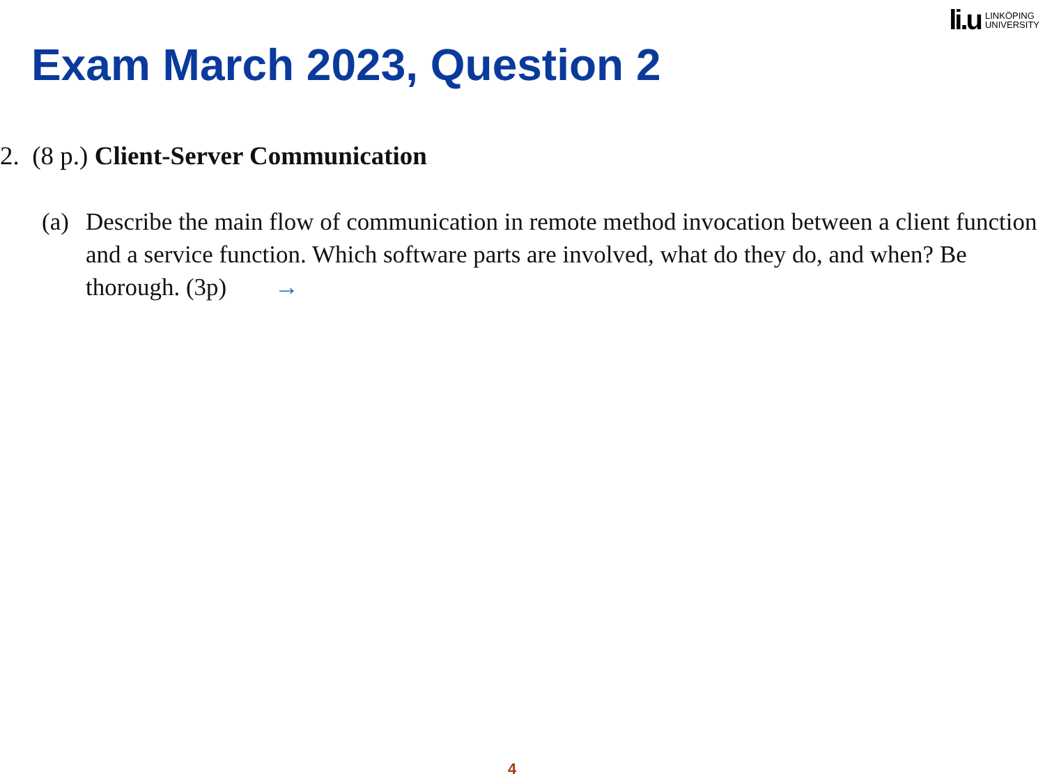li.u LINKÖPING
UNIVERSITY
Exam March 2023, Question 2
2. (8 p.) Client-Server Communication
(a) Describe the main flow of communication in remote method invocation between a client function and a service function. Which software parts are involved, what do they do, and when? Be thorough. (3p) →
4